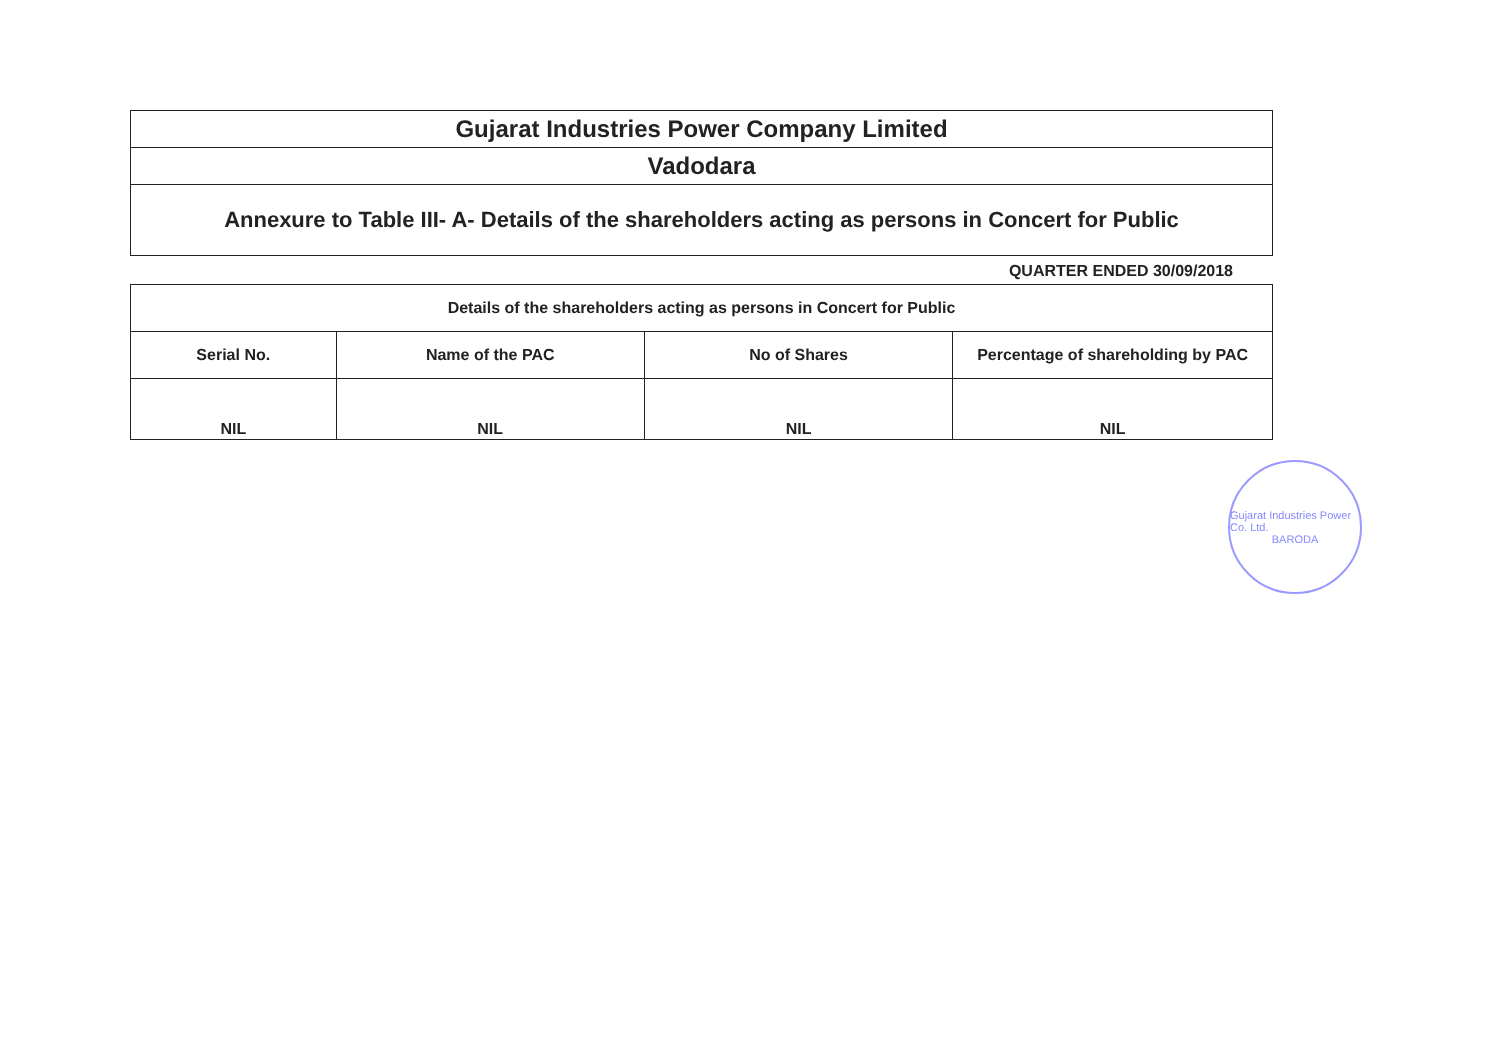| Gujarat Industries Power Company Limited |
| Vadodara |
| Annexure to Table III- A- Details of the shareholders acting as persons in Concert for Public |
QUARTER ENDED 30/09/2018
| Details of the shareholders acting as persons in Concert for Public | | | |
| --- | --- | --- | --- |
| Serial No. | Name of the PAC | No of Shares | Percentage of shareholding by PAC |
| NIL | NIL | NIL | NIL |
Gujarat Industries Power Co. Ltd.
BARODA